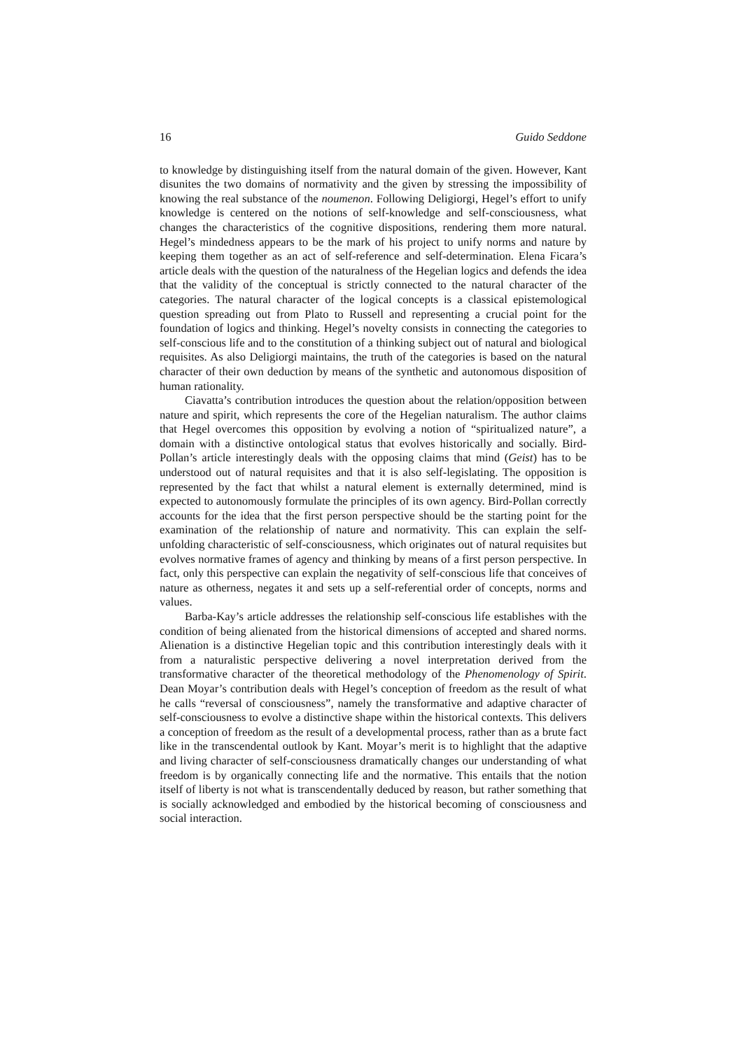16 Guido Seddone
to knowledge by distinguishing itself from the natural domain of the given. However, Kant disunites the two domains of normativity and the given by stressing the impossibility of knowing the real substance of the noumenon. Following Deligiorgi, Hegel’s effort to unify knowledge is centered on the notions of self-knowledge and self-consciousness, what changes the characteristics of the cognitive dispositions, rendering them more natural. Hegel’s mindedness appears to be the mark of his project to unify norms and nature by keeping them together as an act of self-reference and self-determination. Elena Ficara’s article deals with the question of the naturalness of the Hegelian logics and defends the idea that the validity of the conceptual is strictly connected to the natural character of the categories. The natural character of the logical concepts is a classical epistemological question spreading out from Plato to Russell and representing a crucial point for the foundation of logics and thinking. Hegel’s novelty consists in connecting the categories to self-conscious life and to the constitution of a thinking subject out of natural and biological requisites. As also Deligiorgi maintains, the truth of the categories is based on the natural character of their own deduction by means of the synthetic and autonomous disposition of human rationality.
Ciavatta’s contribution introduces the question about the relation/opposition between nature and spirit, which represents the core of the Hegelian naturalism. The author claims that Hegel overcomes this opposition by evolving a notion of “spiritualized nature”, a domain with a distinctive ontological status that evolves historically and socially. Bird-Pollan’s article interestingly deals with the opposing claims that mind (Geist) has to be understood out of natural requisites and that it is also self-legislating. The opposition is represented by the fact that whilst a natural element is externally determined, mind is expected to autonomously formulate the principles of its own agency. Bird-Pollan correctly accounts for the idea that the first person perspective should be the starting point for the examination of the relationship of nature and normativity. This can explain the self-unfolding characteristic of self-consciousness, which originates out of natural requisites but evolves normative frames of agency and thinking by means of a first person perspective. In fact, only this perspective can explain the negativity of self-conscious life that conceives of nature as otherness, negates it and sets up a self-referential order of concepts, norms and values.
Barba-Kay’s article addresses the relationship self-conscious life establishes with the condition of being alienated from the historical dimensions of accepted and shared norms. Alienation is a distinctive Hegelian topic and this contribution interestingly deals with it from a naturalistic perspective delivering a novel interpretation derived from the transformative character of the theoretical methodology of the Phenomenology of Spirit. Dean Moyar’s contribution deals with Hegel’s conception of freedom as the result of what he calls “reversal of consciousness”, namely the transformative and adaptive character of self-consciousness to evolve a distinctive shape within the historical contexts. This delivers a conception of freedom as the result of a developmental process, rather than as a brute fact like in the transcendental outlook by Kant. Moyar’s merit is to highlight that the adaptive and living character of self-consciousness dramatically changes our understanding of what freedom is by organically connecting life and the normative. This entails that the notion itself of liberty is not what is transcendentally deduced by reason, but rather something that is socially acknowledged and embodied by the historical becoming of consciousness and social interaction.